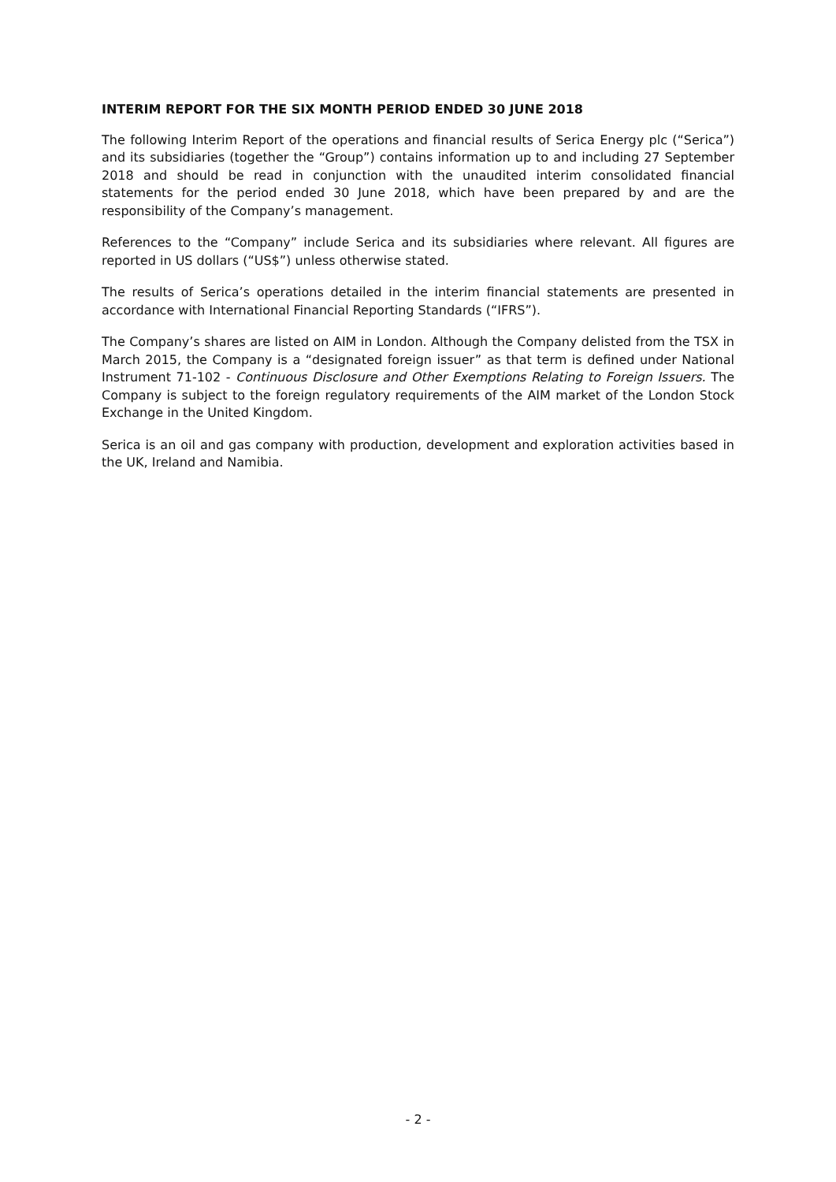INTERIM REPORT FOR THE SIX MONTH PERIOD ENDED 30 JUNE 2018
The following Interim Report of the operations and financial results of Serica Energy plc (“Serica”) and its subsidiaries (together the “Group”) contains information up to and including 27 September 2018 and should be read in conjunction with the unaudited interim consolidated financial statements for the period ended 30 June 2018, which have been prepared by and are the responsibility of the Company’s management.
References to the “Company” include Serica and its subsidiaries where relevant. All figures are reported in US dollars (“US$”) unless otherwise stated.
The results of Serica’s operations detailed in the interim financial statements are presented in accordance with International Financial Reporting Standards (“IFRS”).
The Company’s shares are listed on AIM in London. Although the Company delisted from the TSX in March 2015, the Company is a “designated foreign issuer” as that term is defined under National Instrument 71-102 - Continuous Disclosure and Other Exemptions Relating to Foreign Issuers. The Company is subject to the foreign regulatory requirements of the AIM market of the London Stock Exchange in the United Kingdom.
Serica is an oil and gas company with production, development and exploration activities based in the UK, Ireland and Namibia.
- 2 -